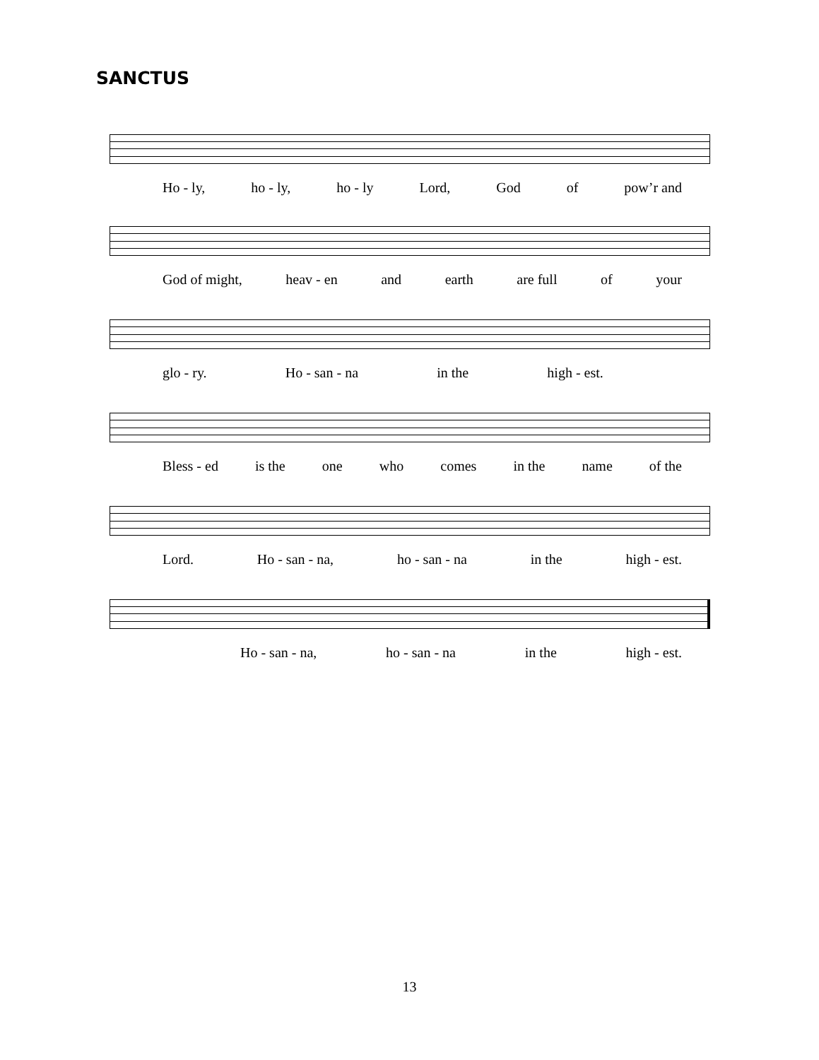SANCTUS
Ho - ly, ho - ly, ho - ly Lord, God of pow’r and
God of might, heav - en and earth are full of your
glo - ry. Ho - san - na in the high - est.
Bless - ed is the one who comes in the name of the
Lord. Ho - san - na, ho - san - na in the high - est.
Ho - san - na, ho - san - na in the high - est.
13